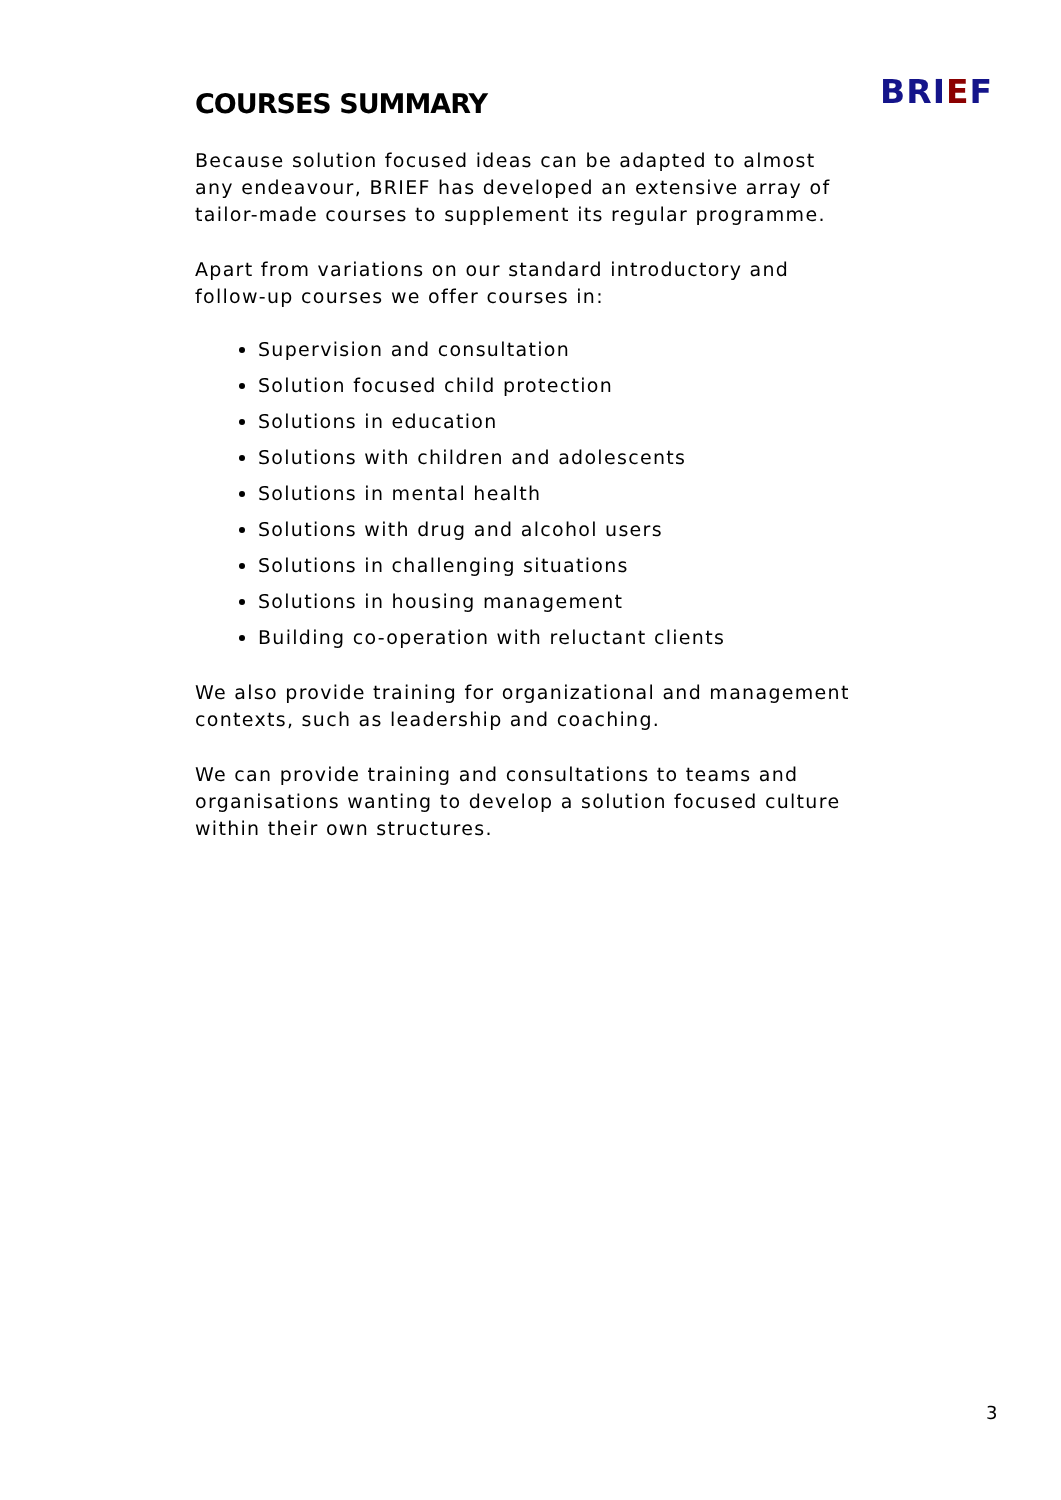COURSES SUMMARY
BRIEF
Because solution focused ideas can be adapted to almost any endeavour, BRIEF has developed an extensive array of tailor-made courses to supplement its regular programme.
Apart from variations on our standard introductory and follow-up courses we offer courses in:
Supervision and consultation
Solution focused child protection
Solutions in education
Solutions with children and adolescents
Solutions in mental health
Solutions with drug and alcohol users
Solutions in challenging situations
Solutions in housing management
Building co-operation with reluctant clients
We also provide training for organizational and management contexts, such as leadership and coaching.
We can provide training and consultations to teams and organisations wanting to develop a solution focused culture within their own structures.
3